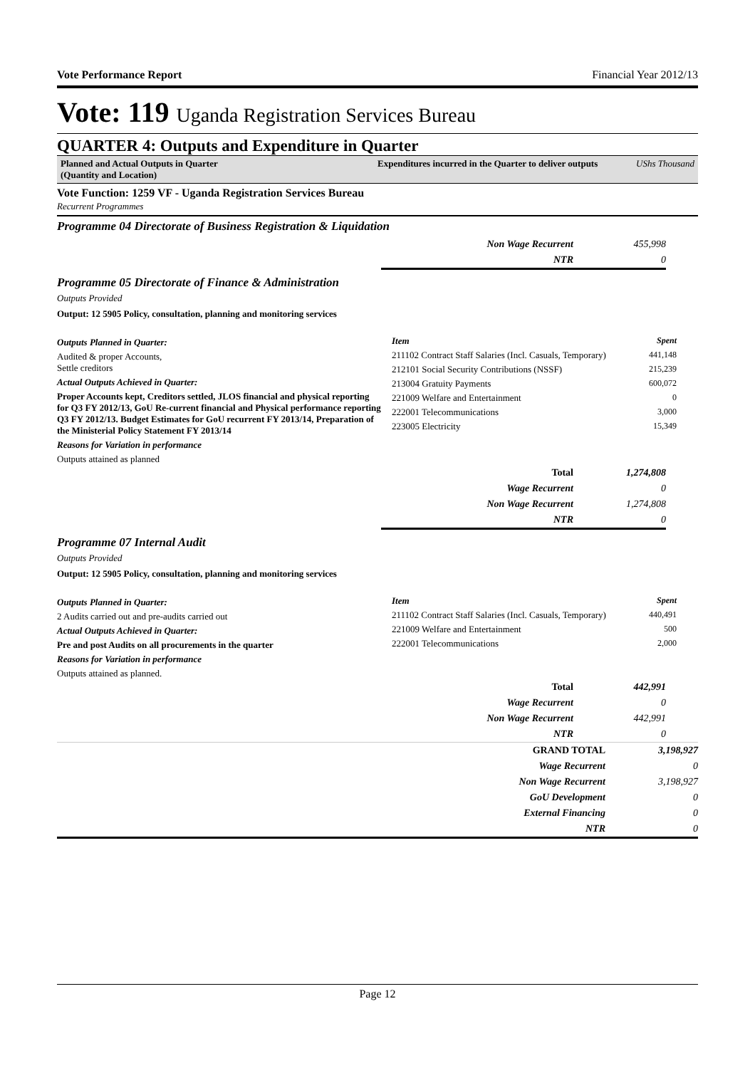Vote Performance Report Financial Year 2012/13
Vote: 119 Uganda Registration Services Bureau
QUARTER 4: Outputs and Expenditure in Quarter
Planned and Actual Outputs in Quarter
(Quantity and Location)
Expenditures incurred in the Quarter to deliver outputs UShs Thousand
Vote Function: 1259 VF - Uganda Registration Services Bureau
Recurrent Programmes
Programme 04 Directorate of Business Registration & Liquidation
| Non Wage Recurrent | 455,998 |
| NTR | 0 |
Programme 05 Directorate of Finance & Administration
Outputs Provided
Output: 12 5905 Policy, consultation, planning and monitoring services
Outputs Planned in Quarter:
Audited & proper Accounts,
Settle creditors
Actual Outputs Achieved in Quarter:
Proper Accounts kept, Creditors settled, JLOS financial and physical reporting for Q3 FY 2012/13, GoU Re-current financial and Physical performance reporting Q3 FY 2012/13. Budget Estimates for GoU recurrent FY 2013/14, Preparation of the Ministerial Policy Statement FY 2013/14
Reasons for Variation in performance
Outputs attained as planned
| Item | Spent |
| --- | --- |
| 211102 Contract Staff Salaries (Incl. Casuals, Temporary) | 441,148 |
| 212101 Social Security Contributions (NSSF) | 215,239 |
| 213004 Gratuity Payments | 600,072 |
| 221009 Welfare and Entertainment | 0 |
| 222001 Telecommunications | 3,000 |
| 223005 Electricity | 15,349 |
| Total | 1,274,808 |
| Wage Recurrent | 0 |
| Non Wage Recurrent | 1,274,808 |
| NTR | 0 |
Programme 07 Internal Audit
Outputs Provided
Output: 12 5905 Policy, consultation, planning and monitoring services
Outputs Planned in Quarter:
2 Audits carried out and pre-audits carried out
Actual Outputs Achieved in Quarter:
Pre and post Audits on all procurements in the quarter
Reasons for Variation in performance
Outputs attained as planned.
| Item | Spent |
| --- | --- |
| 211102 Contract Staff Salaries (Incl. Casuals, Temporary) | 440,491 |
| 221009 Welfare and Entertainment | 500 |
| 222001 Telecommunications | 2,000 |
| Total | 442,991 |
| Wage Recurrent | 0 |
| Non Wage Recurrent | 442,991 |
| NTR | 0 |
| GRAND TOTAL | 3,198,927 |
| Wage Recurrent | 0 |
| Non Wage Recurrent | 3,198,927 |
| GoU Development | 0 |
| External Financing | 0 |
| NTR | 0 |
Page 12